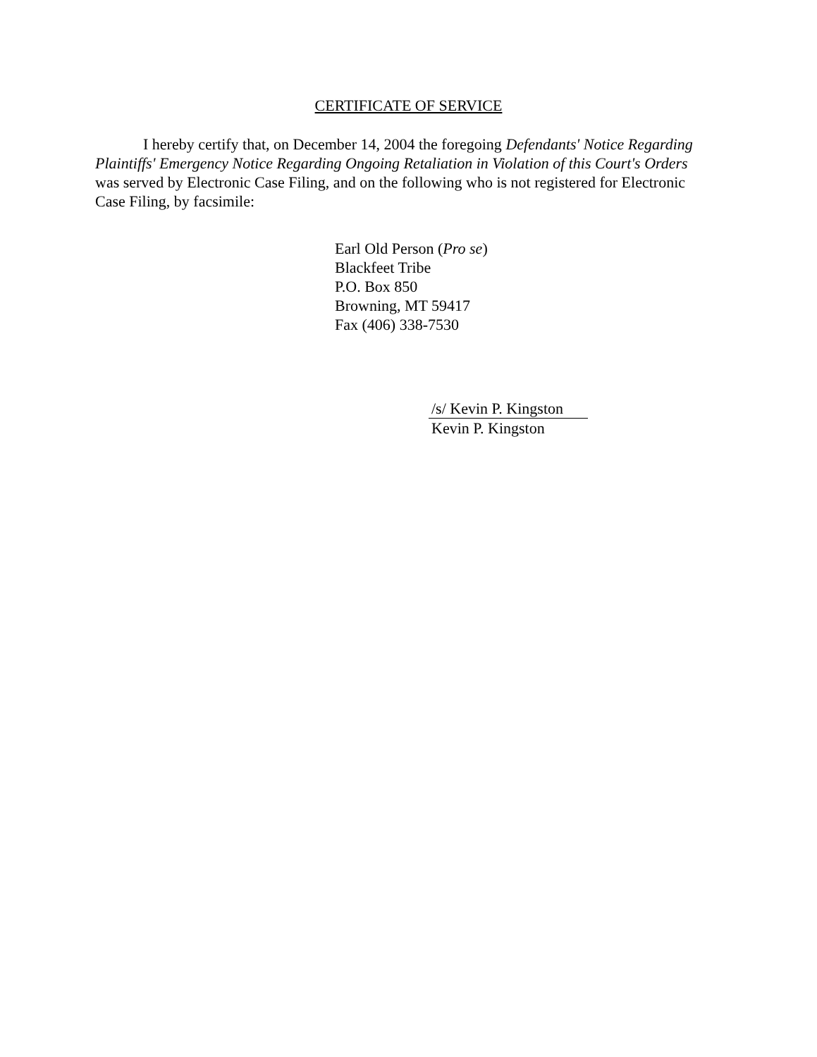CERTIFICATE OF SERVICE
I hereby certify that, on December 14, 2004 the foregoing Defendants' Notice Regarding Plaintiffs' Emergency Notice Regarding Ongoing Retaliation in Violation of this Court's Orders was served by Electronic Case Filing, and on the following who is not registered for Electronic Case Filing, by facsimile:
Earl Old Person (Pro se)
Blackfeet Tribe
P.O. Box 850
Browning, MT 59417
Fax (406) 338-7530
/s/ Kevin P. Kingston
Kevin P. Kingston